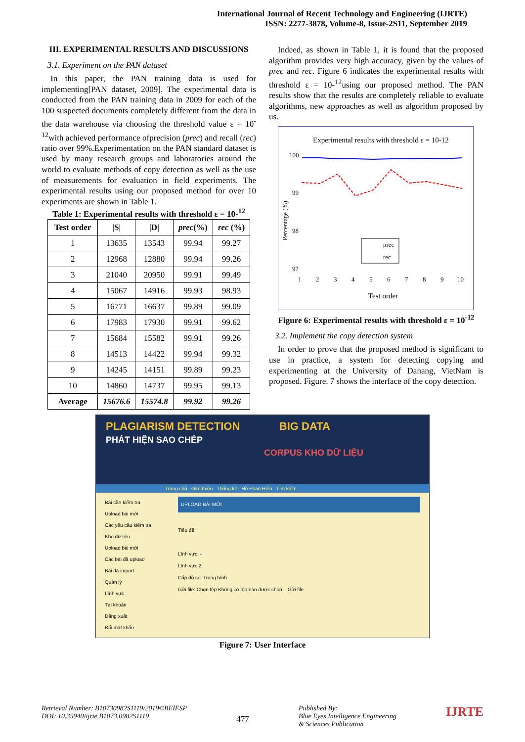International Journal of Recent Technology and Engineering (IJRTE)
ISSN: 2277-3878, Volume-8, Issue-2S11, September 2019
III. EXPERIMENTAL RESULTS AND DISCUSSIONS
3.1. Experiment on the PAN dataset
In this paper, the PAN training data is used for implementing[PAN dataset, 2009]. The experimental data is conducted from the PAN training data in 2009 for each of the 100 suspected documents completely different from the data in the data warehouse via choosing the threshold value ε = 10<sup>-12</sup>with achieved performance ofprecision (prec) and recall (rec) ratio over 99%.Experimentation on the PAN standard dataset is used by many research groups and laboratories around the world to evaluate methods of copy detection as well as the use of measurements for evaluation in field experiments. The experimental results using our proposed method for over 10 experiments are shown in Table 1.
Table 1: Experimental results with threshold ε = 10-<sup>12</sup>
| Test order | /S/ | /D/ | prec (%) | rec (%) |
| --- | --- | --- | --- | --- |
| 1 | 13635 | 13543 | 99.94 | 99.27 |
| 2 | 12968 | 12880 | 99.94 | 99.26 |
| 3 | 21040 | 20950 | 99.91 | 99.49 |
| 4 | 15067 | 14916 | 99.93 | 98.93 |
| 5 | 16771 | 16637 | 99.89 | 99.09 |
| 6 | 17983 | 17930 | 99.91 | 99.62 |
| 7 | 15684 | 15582 | 99.91 | 99.26 |
| 8 | 14513 | 14422 | 99.94 | 99.32 |
| 9 | 14245 | 14151 | 99.89 | 99.23 |
| 10 | 14860 | 14737 | 99.95 | 99.13 |
| Average | 15676.6 | 15574.8 | 99.92 | 99.26 |
Indeed, as shown in Table 1, it is found that the proposed algorithm provides very high accuracy, given by the values of prec and rec. Figure 6 indicates the experimental results with threshold ε = 10-<sup>12</sup>using our proposed method. The PAN results show that the results are completely reliable to evaluate algorithms, new approaches as well as algorithm proposed by us.
Experimental results with threshold ε = 10-12
100
99
98
97
Percentage (%)
prec
rec
1
2
3
4
5
6
7
8
9
10
Test order
Figure 6: Experimental results with threshold ε = 10<sup>-12</sup>
3.2. Implement the copy detection system
In order to prove that the proposed method is significant to use in practice, a system for detecting copying and experimenting at the University of Danang, VietNam is proposed. Figure. 7 shows the interface of the copy detection.
PLAGIARISM DETECTION BIG DATA
PHÁT HIỆN SAO CHÉP
CORPUS KHO DỮ LIỆU
Trang chủ Giới thiệu Thống kê Hồ Phan Hiếu Tìm kiếm
Bài cần kiểm tra
Upload bài mới
Các yêu cầu kiểm tra
Kho dữ liệu
Upload bài mới
Các bài đã upload
Bài đã import
Quản lý
Lĩnh vực
Tài khoản
Đăng xuất
Đổi mật khẩu
UPLOAD BÀI MỚI
Tiêu đề:
Lĩnh vực: -
Lĩnh vực 2:
Cấp độ so: Trung bình
Gửi file: Chọn tệp Không có tệp nào được chọn Gửi file
Figure 7: User Interface
Retrieval Number: B10730982S1119/2019©BEIESP
DOI: 10.35940/ijrte.B1073.0982S1119
477
Published By:
Blue Eyes Intelligence Engineering
& Sciences Publication
IJRTE